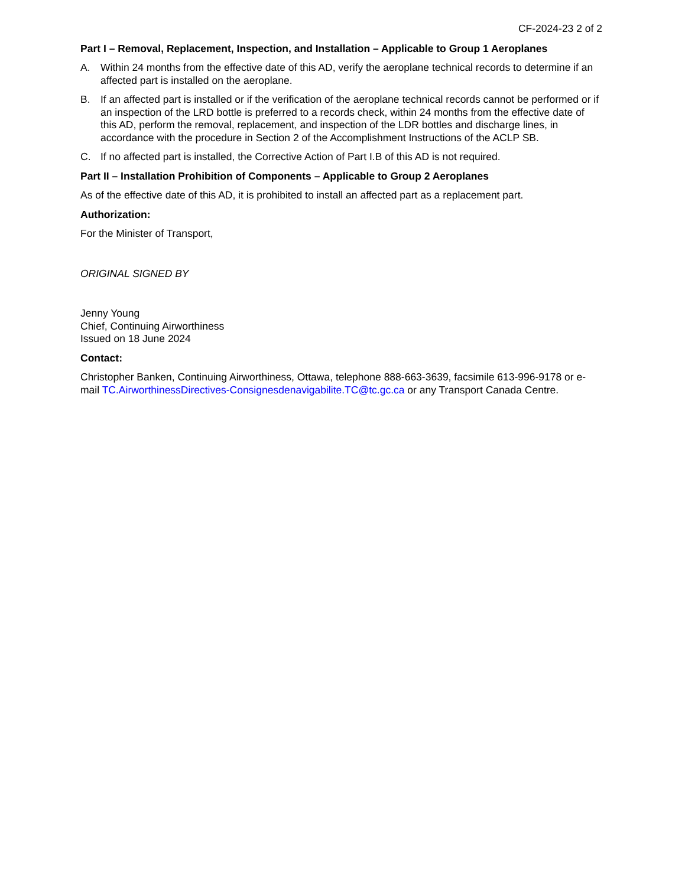CF-2024-23 2 of 2
Part I – Removal, Replacement, Inspection, and Installation – Applicable to Group 1 Aeroplanes
A. Within 24 months from the effective date of this AD, verify the aeroplane technical records to determine if an affected part is installed on the aeroplane.
B. If an affected part is installed or if the verification of the aeroplane technical records cannot be performed or if an inspection of the LRD bottle is preferred to a records check, within 24 months from the effective date of this AD, perform the removal, replacement, and inspection of the LDR bottles and discharge lines, in accordance with the procedure in Section 2 of the Accomplishment Instructions of the ACLP SB.
C. If no affected part is installed, the Corrective Action of Part I.B of this AD is not required.
Part II – Installation Prohibition of Components – Applicable to Group 2 Aeroplanes
As of the effective date of this AD, it is prohibited to install an affected part as a replacement part.
Authorization:
For the Minister of Transport,
ORIGINAL SIGNED BY
Jenny Young
Chief, Continuing Airworthiness
Issued on 18 June 2024
Contact:
Christopher Banken, Continuing Airworthiness, Ottawa, telephone 888-663-3639, facsimile 613-996-9178 or e-mail TC.AirworthinessDirectives-Consignesdenavigabilite.TC@tc.gc.ca or any Transport Canada Centre.